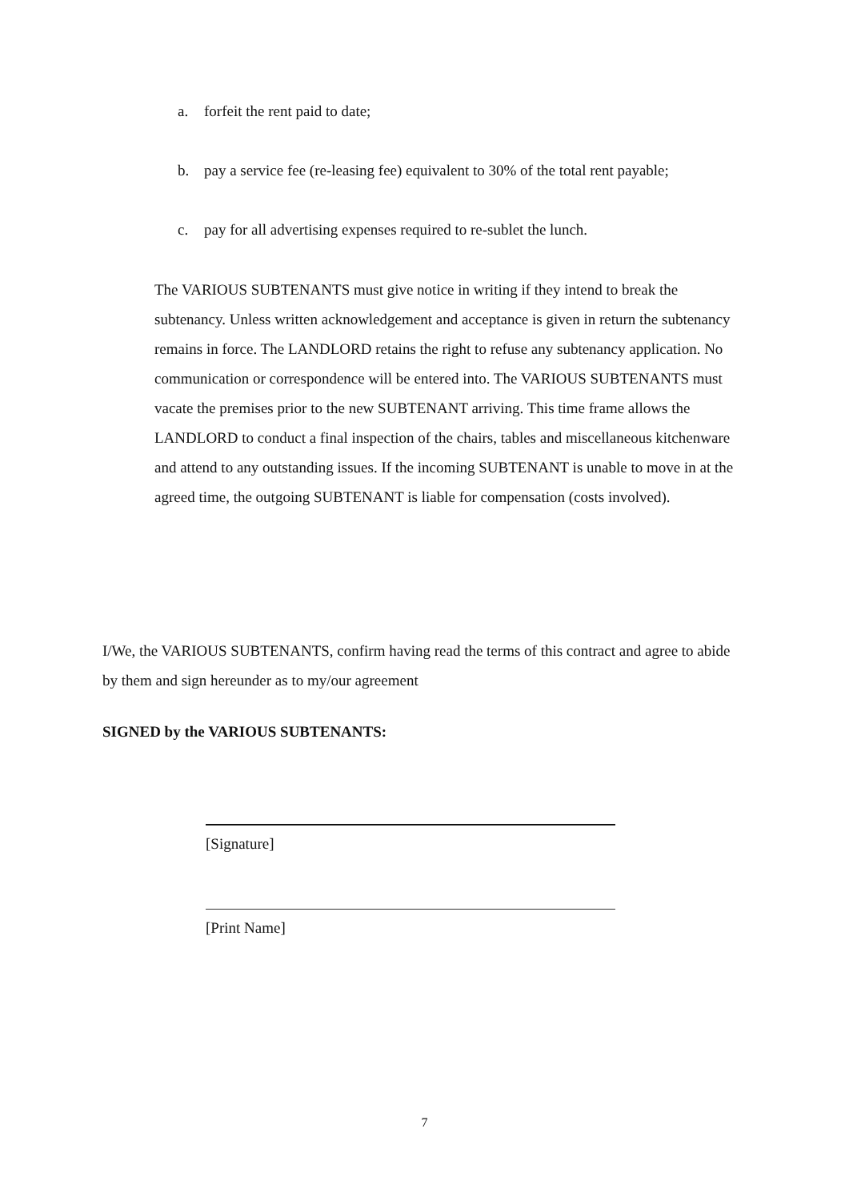a. forfeit the rent paid to date;
b. pay a service fee (re-leasing fee) equivalent to 30% of the total rent payable;
c. pay for all advertising expenses required to re-sublet the lunch.
The VARIOUS SUBTENANTS must give notice in writing if they intend to break the subtenancy. Unless written acknowledgement and acceptance is given in return the subtenancy remains in force. The LANDLORD retains the right to refuse any subtenancy application. No communication or correspondence will be entered into. The VARIOUS SUBTENANTS must vacate the premises prior to the new SUBTENANT arriving. This time frame allows the LANDLORD to conduct a final inspection of the chairs, tables and miscellaneous kitchenware and attend to any outstanding issues. If the incoming SUBTENANT is unable to move in at the agreed time, the outgoing SUBTENANT is liable for compensation (costs involved).
I/We, the VARIOUS SUBTENANTS, confirm having read the terms of this contract and agree to abide by them and sign hereunder as to my/our agreement
SIGNED by the VARIOUS SUBTENANTS:
[Signature]
[Print Name]
7